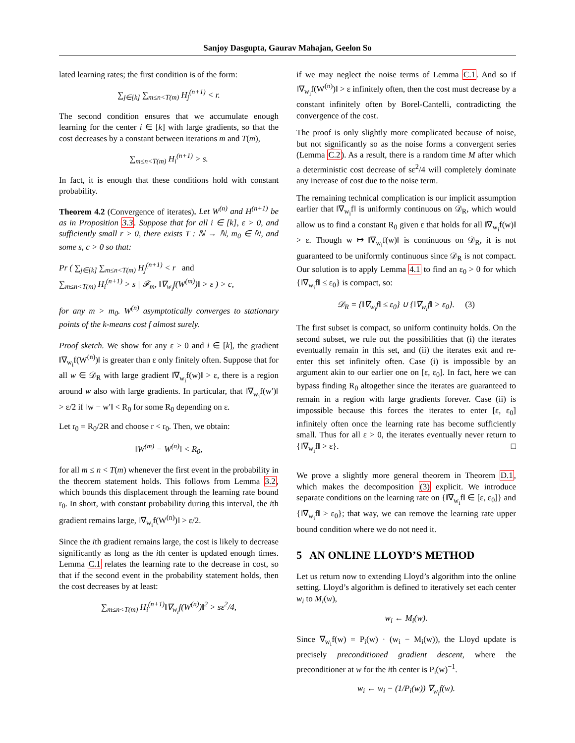Sanjoy Dasgupta, Gaurav Mahajan, Geelon So
lated learning rates; the first condition is of the form:
∑<sub>j∈[k]</sub> ∑<sub>m≤n<T(m)</sub> H<sub>j</sub><sup>(n+1)</sup> < r.
The second condition ensures that we accumulate enough learning for the center i ∈ [k] with large gradients, so that the cost decreases by a constant between iterations m and T(m),
∑<sub>m≤n<T(m)</sub> H<sub>i</sub><sup>(n+1)</sup> > s.
In fact, it is enough that these conditions hold with constant probability.
Theorem 4.2 (Convergence of iterates). Let W<sup>(n)</sup> and H<sup>(n+1)</sup> be as in Proposition 3.3. Suppose that for all i ∈ [k], ε > 0, and sufficiently small r > 0, there exists T : ℕ → ℕ, m<sub>0</sub> ∈ ℕ, and some s, c > 0 so that:
Pr ( ∑<sub>j∈[k]</sub> ∑<sub>m≤n<T(m)</sub> H<sub>j</sub><sup>(n+1)</sup> < r and
∑<sub>m≤n<T(m)</sub> H<sub>i</sub><sup>(n+1)</sup> > s | 𝓕<sub>m</sub>, ‖∇<sub>w<sub>i</sub></sub>f(W<sup>(m)</sup>)‖ > ε ) > c,
for any m > m<sub>0</sub>. W<sup>(n)</sup> asymptotically converges to stationary points of the k-means cost f almost surely.
Proof sketch. We show for any ε > 0 and i ∈ [k], the gradient ‖∇<sub>w<sub>i</sub></sub>f(W<sup>(n)</sup>)‖ is greater than ε only finitely often. Suppose that for all w ∈ 𝒟<sub>R</sub> with large gradient ‖∇<sub>w<sub>i</sub></sub>f(w)‖ > ε, there is a region around w also with large gradients. In particular, that ‖∇<sub>w<sub>i</sub></sub>f(w′)‖ > ε/2 if ‖w − w′‖ < R<sub>0</sub> for some R<sub>0</sub> depending on ε.
Let r<sub>0</sub> = R<sub>0</sub>/2R and choose r < r<sub>0</sub>. Then, we obtain:
‖W<sup>(m)</sup> − W<sup>(n)</sup>‖ < R<sub>0</sub>,
for all m ≤ n < T(m) whenever the first event in the probability in the theorem statement holds. This follows from Lemma 3.2, which bounds this displacement through the learning rate bound r<sub>0</sub>. In short, with constant probability during this interval, the ith gradient remains large, ‖∇<sub>w<sub>i</sub></sub>f(W<sup>(n)</sup>)‖ > ε/2.
Since the ith gradient remains large, the cost is likely to decrease significantly as long as the ith center is updated enough times. Lemma C.1 relates the learning rate to the decrease in cost, so that if the second event in the probability statement holds, then the cost decreases by at least:
∑<sub>m≤n<T(m)</sub> H<sub>i</sub><sup>(n+1)</sup>‖∇<sub>w<sub>i</sub></sub>f(W<sup>(n)</sup>)‖<sup>2</sup> > sε<sup>2</sup>/4,
if we may neglect the noise terms of Lemma C.1. And so if ‖∇<sub>w<sub>i</sub></sub>f(W<sup>(n)</sup>)‖ > ε infinitely often, then the cost must decrease by a constant infinitely often by Borel-Cantelli, contradicting the convergence of the cost.
The proof is only slightly more complicated because of noise, but not significantly so as the noise forms a convergent series (Lemma C.2). As a result, there is a random time M after which a deterministic cost decrease of sε<sup>2</sup>/4 will completely dominate any increase of cost due to the noise term.
The remaining technical complication is our implicit assumption earlier that ‖∇<sub>w<sub>i</sub></sub>f‖ is uniformly continuous on 𝒟<sub>R</sub>, which would allow us to find a constant R<sub>0</sub> given ε that holds for all ‖∇<sub>w<sub>i</sub></sub>f(w)‖ > ε. Though w ↦ ‖∇<sub>w<sub>i</sub></sub>f(w)‖ is continuous on 𝒟<sub>R</sub>, it is not guaranteed to be uniformly continuous since 𝒟<sub>R</sub> is not compact. Our solution is to apply Lemma 4.1 to find an ε<sub>0</sub> > 0 for which {‖∇<sub>w<sub>i</sub></sub>f‖ ≤ ε<sub>0</sub>} is compact, so:
𝒟<sub>R</sub> = {‖∇<sub>w<sub>i</sub></sub>f‖ ≤ ε<sub>0</sub>} ∪ {‖∇<sub>w<sub>i</sub></sub>f‖ > ε<sub>0</sub>}. (3)
The first subset is compact, so uniform continuity holds. On the second subset, we rule out the possibilities that (i) the iterates eventually remain in this set, and (ii) the iterates exit and re-enter this set infinitely often. Case (i) is impossible by an argument akin to our earlier one on [ε, ε<sub>0</sub>]. In fact, here we can bypass finding R<sub>0</sub> altogether since the iterates are guaranteed to remain in a region with large gradients forever. Case (ii) is impossible because this forces the iterates to enter [ε, ε<sub>0</sub>] infinitely often once the learning rate has become sufficiently small. Thus for all ε > 0, the iterates eventually never return to {‖∇<sub>w<sub>i</sub></sub>f‖ > ε}. □
We prove a slightly more general theorem in Theorem D.1, which makes the decomposition (3) explicit. We introduce separate conditions on the learning rate on {‖∇<sub>w<sub>i</sub></sub>f‖ ∈ [ε, ε<sub>0</sub>]} and {‖∇<sub>w<sub>i</sub></sub>f‖ > ε<sub>0</sub>}; that way, we can remove the learning rate upper bound condition where we do not need it.
5 AN ONLINE LLOYD’S METHOD
Let us return now to extending Lloyd’s algorithm into the online setting. Lloyd’s algorithm is defined to iteratively set each center w<sub>i</sub> to M<sub>i</sub>(w),
w<sub>i</sub> ← M<sub>i</sub>(w).
Since ∇<sub>w<sub>i</sub></sub>f(w) = P<sub>i</sub>(w) · (w<sub>i</sub> − M<sub>i</sub>(w)), the Lloyd update is precisely preconditioned gradient descent, where the preconditioner at w for the ith center is P<sub>i</sub>(w)<sup>−1</sup>.
w<sub>i</sub> ← w<sub>i</sub> − (1/P<sub>i</sub>(w)) ∇<sub>w<sub>i</sub></sub>f(w).